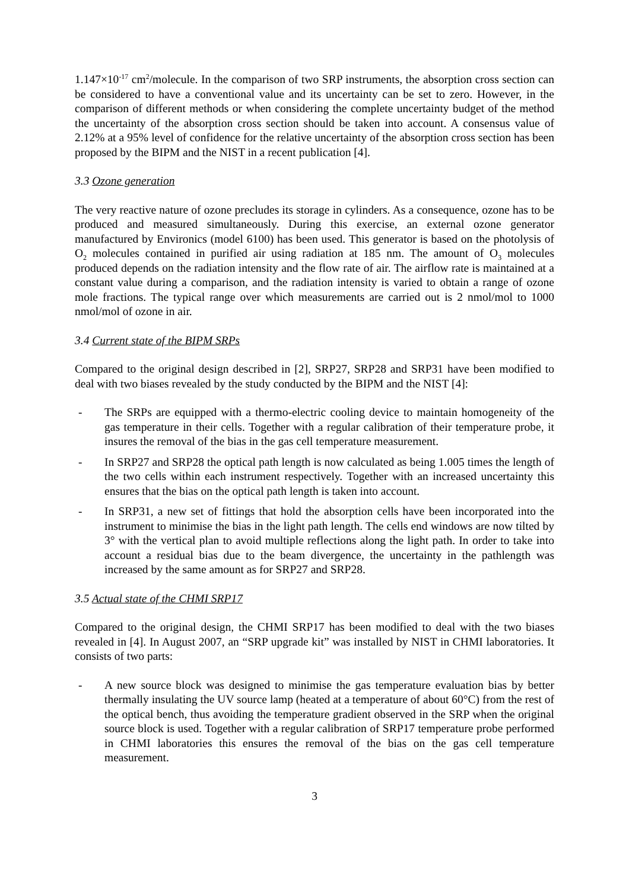1.147×10<sup>-17</sup> cm<sup>2</sup>/molecule. In the comparison of two SRP instruments, the absorption cross section can be considered to have a conventional value and its uncertainty can be set to zero. However, in the comparison of different methods or when considering the complete uncertainty budget of the method the uncertainty of the absorption cross section should be taken into account. A consensus value of 2.12% at a 95% level of confidence for the relative uncertainty of the absorption cross section has been proposed by the BIPM and the NIST in a recent publication [4].
3.3 Ozone generation
The very reactive nature of ozone precludes its storage in cylinders. As a consequence, ozone has to be produced and measured simultaneously. During this exercise, an external ozone generator manufactured by Environics (model 6100) has been used. This generator is based on the photolysis of O<sub>2</sub> molecules contained in purified air using radiation at 185 nm. The amount of O<sub>3</sub> molecules produced depends on the radiation intensity and the flow rate of air. The airflow rate is maintained at a constant value during a comparison, and the radiation intensity is varied to obtain a range of ozone mole fractions. The typical range over which measurements are carried out is 2 nmol/mol to 1000 nmol/mol of ozone in air.
3.4 Current state of the BIPM SRPs
Compared to the original design described in [2], SRP27, SRP28 and SRP31 have been modified to deal with two biases revealed by the study conducted by the BIPM and the NIST [4]:
- The SRPs are equipped with a thermo-electric cooling device to maintain homogeneity of the gas temperature in their cells. Together with a regular calibration of their temperature probe, it insures the removal of the bias in the gas cell temperature measurement.
- In SRP27 and SRP28 the optical path length is now calculated as being 1.005 times the length of the two cells within each instrument respectively. Together with an increased uncertainty this ensures that the bias on the optical path length is taken into account.
- In SRP31, a new set of fittings that hold the absorption cells have been incorporated into the instrument to minimise the bias in the light path length. The cells end windows are now tilted by 3° with the vertical plan to avoid multiple reflections along the light path. In order to take into account a residual bias due to the beam divergence, the uncertainty in the pathlength was increased by the same amount as for SRP27 and SRP28.
3.5 Actual state of the CHMI SRP17
Compared to the original design, the CHMI SRP17 has been modified to deal with the two biases revealed in [4]. In August 2007, an “SRP upgrade kit” was installed by NIST in CHMI laboratories. It consists of two parts:
- A new source block was designed to minimise the gas temperature evaluation bias by better thermally insulating the UV source lamp (heated at a temperature of about 60°C) from the rest of the optical bench, thus avoiding the temperature gradient observed in the SRP when the original source block is used. Together with a regular calibration of SRP17 temperature probe performed in CHMI laboratories this ensures the removal of the bias on the gas cell temperature measurement.
3